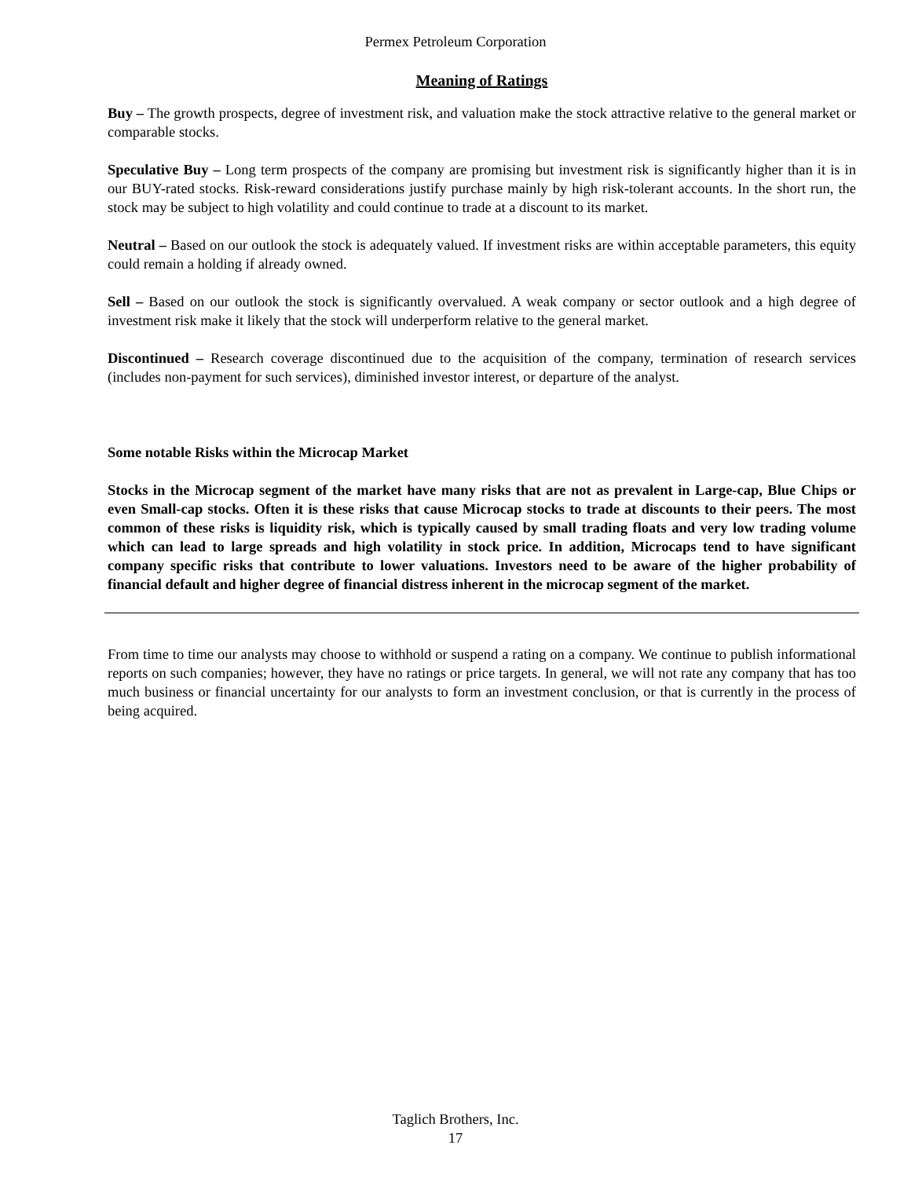Permex Petroleum Corporation
Meaning of Ratings
Buy – The growth prospects, degree of investment risk, and valuation make the stock attractive relative to the general market or comparable stocks.
Speculative Buy – Long term prospects of the company are promising but investment risk is significantly higher than it is in our BUY-rated stocks. Risk-reward considerations justify purchase mainly by high risk-tolerant accounts. In the short run, the stock may be subject to high volatility and could continue to trade at a discount to its market.
Neutral – Based on our outlook the stock is adequately valued. If investment risks are within acceptable parameters, this equity could remain a holding if already owned.
Sell – Based on our outlook the stock is significantly overvalued. A weak company or sector outlook and a high degree of investment risk make it likely that the stock will underperform relative to the general market.
Discontinued – Research coverage discontinued due to the acquisition of the company, termination of research services (includes non-payment for such services), diminished investor interest, or departure of the analyst.
Some notable Risks within the Microcap Market
Stocks in the Microcap segment of the market have many risks that are not as prevalent in Large-cap, Blue Chips or even Small-cap stocks. Often it is these risks that cause Microcap stocks to trade at discounts to their peers. The most common of these risks is liquidity risk, which is typically caused by small trading floats and very low trading volume which can lead to large spreads and high volatility in stock price. In addition, Microcaps tend to have significant company specific risks that contribute to lower valuations. Investors need to be aware of the higher probability of financial default and higher degree of financial distress inherent in the microcap segment of the market.
From time to time our analysts may choose to withhold or suspend a rating on a company. We continue to publish informational reports on such companies; however, they have no ratings or price targets. In general, we will not rate any company that has too much business or financial uncertainty for our analysts to form an investment conclusion, or that is currently in the process of being acquired.
Taglich Brothers, Inc.
17